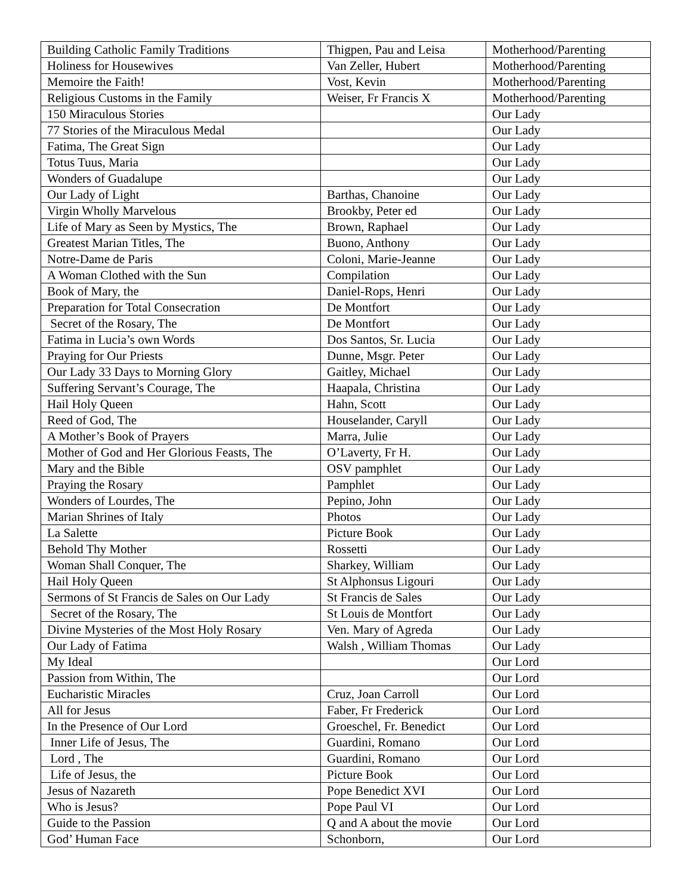| Building Catholic Family Traditions | Thigpen, Pau and Leisa | Motherhood/Parenting |
| Holiness for Housewives | Van Zeller, Hubert | Motherhood/Parenting |
| Memoire the Faith! | Vost, Kevin | Motherhood/Parenting |
| Religious Customs in the Family | Weiser, Fr Francis X | Motherhood/Parenting |
| 150 Miraculous Stories | | Our Lady |
| 77 Stories of the Miraculous Medal | | Our Lady |
| Fatima, The Great Sign | | Our Lady |
| Totus Tuus, Maria | | Our Lady |
| Wonders of Guadalupe | | Our Lady |
| Our Lady of Light | Barthas, Chanoine | Our Lady |
| Virgin Wholly Marvelous | Brookby, Peter ed | Our Lady |
| Life of Mary as Seen by Mystics, The | Brown, Raphael | Our Lady |
| Greatest Marian Titles, The | Buono, Anthony | Our Lady |
| Notre-Dame de Paris | Coloni, Marie-Jeanne | Our Lady |
| A Woman Clothed with the Sun | Compilation | Our Lady |
| Book of Mary, the | Daniel-Rops, Henri | Our Lady |
| Preparation for Total Consecration | De Montfort | Our Lady |
| Secret of the Rosary, The | De Montfort | Our Lady |
| Fatima in Lucia’s own Words | Dos Santos, Sr. Lucia | Our Lady |
| Praying for Our Priests | Dunne, Msgr. Peter | Our Lady |
| Our Lady 33 Days to Morning Glory | Gaitley, Michael | Our Lady |
| Suffering Servant’s Courage, The | Haapala, Christina | Our Lady |
| Hail Holy Queen | Hahn, Scott | Our Lady |
| Reed of God, The | Houselander, Caryll | Our Lady |
| A Mother’s Book of Prayers | Marra, Julie | Our Lady |
| Mother of God and Her Glorious Feasts, The | O’Laverty, Fr H. | Our Lady |
| Mary and the Bible | OSV pamphlet | Our Lady |
| Praying the Rosary | Pamphlet | Our Lady |
| Wonders of Lourdes, The | Pepino, John | Our Lady |
| Marian Shrines of Italy | Photos | Our Lady |
| La Salette | Picture Book | Our Lady |
| Behold Thy Mother | Rossetti | Our Lady |
| Woman Shall Conquer, The | Sharkey, William | Our Lady |
| Hail Holy Queen | St Alphonsus Ligouri | Our Lady |
| Sermons of St Francis de Sales on Our Lady | St Francis de Sales | Our Lady |
| Secret of the Rosary, The | St Louis de Montfort | Our Lady |
| Divine Mysteries of the Most Holy Rosary | Ven. Mary of Agreda | Our Lady |
| Our Lady of Fatima | Walsh , William Thomas | Our Lady |
| My Ideal | | Our Lord |
| Passion from Within, The | | Our Lord |
| Eucharistic Miracles | Cruz, Joan Carroll | Our Lord |
| All for Jesus | Faber, Fr Frederick | Our Lord |
| In the Presence of Our Lord | Groeschel, Fr. Benedict | Our Lord |
| Inner Life of Jesus, The | Guardini, Romano | Our Lord |
| Lord , The | Guardini, Romano | Our Lord |
| Life of Jesus, the | Picture Book | Our Lord |
| Jesus of Nazareth | Pope Benedict XVI | Our Lord |
| Who is Jesus? | Pope Paul VI | Our Lord |
| Guide to the Passion | Q and A about the movie | Our Lord |
| God’ Human Face | Schonborn, | Our Lord |